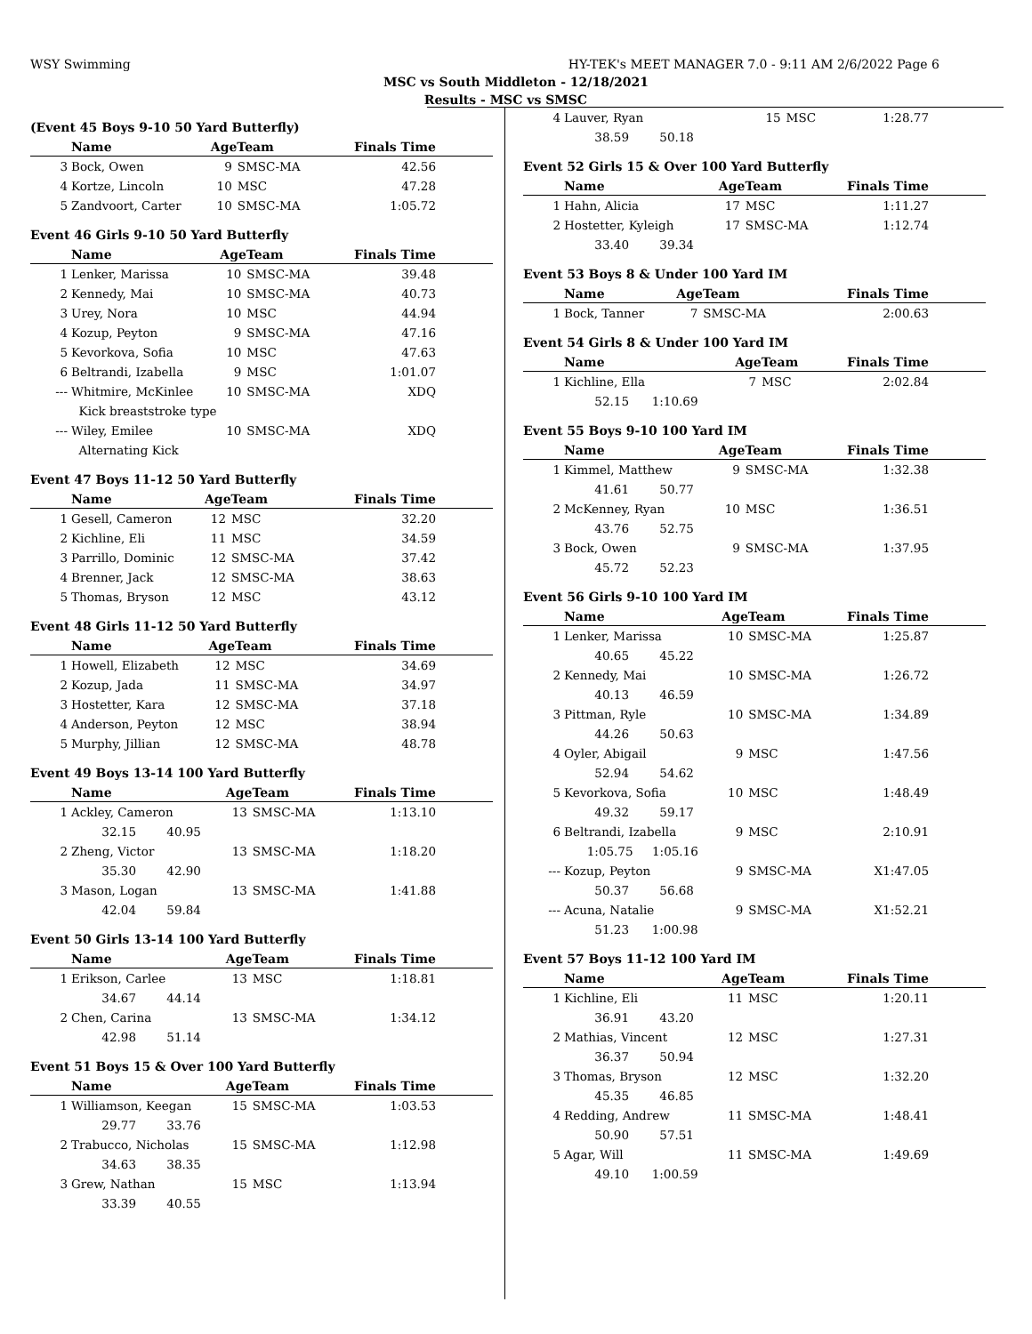WSY Swimming HY-TEK's MEET MANAGER 7.0 - 9:11 AM 2/6/2022 Page 6
MSC vs South Middleton - 12/18/2021
Results - MSC vs SMSC
(Event 45 Boys 9-10 50 Yard Butterfly)
| | Name | AgeTeam | | Finals Time |
| --- | --- | --- | --- | --- |
| 3 | Bock, Owen | 9 | SMSC-MA | 42.56 |
| 4 | Kortze, Lincoln | 10 | MSC | 47.28 |
| 5 | Zandvoort, Carter | 10 | SMSC-MA | 1:05.72 |
Event 46 Girls 9-10 50 Yard Butterfly
| | Name | AgeTeam | | Finals Time |
| --- | --- | --- | --- | --- |
| 1 | Lenker, Marissa | 10 | SMSC-MA | 39.48 |
| 2 | Kennedy, Mai | 10 | SMSC-MA | 40.73 |
| 3 | Urey, Nora | 10 | MSC | 44.94 |
| 4 | Kozup, Peyton | 9 | SMSC-MA | 47.16 |
| 5 | Kevorkova, Sofia | 10 | MSC | 47.63 |
| 6 | Beltrandi, Izabella | 9 | MSC | 1:01.07 |
| --- | Whitmire, McKinlee | 10 | SMSC-MA | XDQ |
| | Kick breaststroke type | | | |
| --- | Wiley, Emilee | 10 | SMSC-MA | XDQ |
| | Alternating Kick | | | |
Event 47 Boys 11-12 50 Yard Butterfly
| | Name | AgeTeam | | Finals Time |
| --- | --- | --- | --- | --- |
| 1 | Gesell, Cameron | 12 | MSC | 32.20 |
| 2 | Kichline, Eli | 11 | MSC | 34.59 |
| 3 | Parrillo, Dominic | 12 | SMSC-MA | 37.42 |
| 4 | Brenner, Jack | 12 | SMSC-MA | 38.63 |
| 5 | Thomas, Bryson | 12 | MSC | 43.12 |
Event 48 Girls 11-12 50 Yard Butterfly
| | Name | AgeTeam | | Finals Time |
| --- | --- | --- | --- | --- |
| 1 | Howell, Elizabeth | 12 | MSC | 34.69 |
| 2 | Kozup, Jada | 11 | SMSC-MA | 34.97 |
| 3 | Hostetter, Kara | 12 | SMSC-MA | 37.18 |
| 4 | Anderson, Peyton | 12 | MSC | 38.94 |
| 5 | Murphy, Jillian | 12 | SMSC-MA | 48.78 |
Event 49 Boys 13-14 100 Yard Butterfly
| | Name | AgeTeam | | Finals Time |
| --- | --- | --- | --- | --- |
| 1 | Ackley, Cameron | 13 | SMSC-MA | 1:13.10 |
| | 32.15 40.95 | | | |
| 2 | Zheng, Victor | 13 | SMSC-MA | 1:18.20 |
| | 35.30 42.90 | | | |
| 3 | Mason, Logan | 13 | SMSC-MA | 1:41.88 |
| | 42.04 59.84 | | | |
Event 50 Girls 13-14 100 Yard Butterfly
| | Name | AgeTeam | | Finals Time |
| --- | --- | --- | --- | --- |
| 1 | Erikson, Carlee | 13 | MSC | 1:18.81 |
| | 34.67 44.14 | | | |
| 2 | Chen, Carina | 13 | SMSC-MA | 1:34.12 |
| | 42.98 51.14 | | | |
Event 51 Boys 15 & Over 100 Yard Butterfly
| | Name | AgeTeam | | Finals Time |
| --- | --- | --- | --- | --- |
| 1 | Williamson, Keegan | 15 | SMSC-MA | 1:03.53 |
| | 29.77 33.76 | | | |
| 2 | Trabucco, Nicholas | 15 | SMSC-MA | 1:12.98 |
| | 34.63 38.35 | | | |
| 3 | Grew, Nathan | 15 | MSC | 1:13.94 |
| | 33.39 40.55 | | | |
| 4 | Lauver, Ryan | 15 | MSC | 1:28.77 |
| | 38.59 50.18 | | | |
Event 52 Girls 15 & Over 100 Yard Butterfly
| | Name | AgeTeam | | Finals Time |
| --- | --- | --- | --- | --- |
| 1 | Hahn, Alicia | 17 | MSC | 1:11.27 |
| 2 | Hostetter, Kyleigh | 17 | SMSC-MA | 1:12.74 |
| | 33.40 39.34 | | | |
Event 53 Boys 8 & Under 100 Yard IM
| | Name | AgeTeam | | Finals Time |
| --- | --- | --- | --- | --- |
| 1 | Bock, Tanner | 7 | SMSC-MA | 2:00.63 |
Event 54 Girls 8 & Under 100 Yard IM
| | Name | AgeTeam | | Finals Time |
| --- | --- | --- | --- | --- |
| 1 | Kichline, Ella | 7 | MSC | 2:02.84 |
| | 52.15 1:10.69 | | | |
Event 55 Boys 9-10 100 Yard IM
| | Name | AgeTeam | | Finals Time |
| --- | --- | --- | --- | --- |
| 1 | Kimmel, Matthew | 9 | SMSC-MA | 1:32.38 |
| | 41.61 50.77 | | | |
| 2 | McKenney, Ryan | 10 | MSC | 1:36.51 |
| | 43.76 52.75 | | | |
| 3 | Bock, Owen | 9 | SMSC-MA | 1:37.95 |
| | 45.72 52.23 | | | |
Event 56 Girls 9-10 100 Yard IM
| | Name | AgeTeam | | Finals Time |
| --- | --- | --- | --- | --- |
| 1 | Lenker, Marissa | 10 | SMSC-MA | 1:25.87 |
| | 40.65 45.22 | | | |
| 2 | Kennedy, Mai | 10 | SMSC-MA | 1:26.72 |
| | 40.13 46.59 | | | |
| 3 | Pittman, Ryle | 10 | SMSC-MA | 1:34.89 |
| | 44.26 50.63 | | | |
| 4 | Oyler, Abigail | 9 | MSC | 1:47.56 |
| | 52.94 54.62 | | | |
| 5 | Kevorkova, Sofia | 10 | MSC | 1:48.49 |
| | 49.32 59.17 | | | |
| 6 | Beltrandi, Izabella | 9 | MSC | 2:10.91 |
| | 1:05.75 1:05.16 | | | |
| --- | Kozup, Peyton | 9 | SMSC-MA | X1:47.05 |
| | 50.37 56.68 | | | |
| --- | Acuna, Natalie | 9 | SMSC-MA | X1:52.21 |
| | 51.23 1:00.98 | | | |
Event 57 Boys 11-12 100 Yard IM
| | Name | AgeTeam | | Finals Time |
| --- | --- | --- | --- | --- |
| 1 | Kichline, Eli | 11 | MSC | 1:20.11 |
| | 36.91 43.20 | | | |
| 2 | Mathias, Vincent | 12 | MSC | 1:27.31 |
| | 36.37 50.94 | | | |
| 3 | Thomas, Bryson | 12 | MSC | 1:32.20 |
| | 45.35 46.85 | | | |
| 4 | Redding, Andrew | 11 | SMSC-MA | 1:48.41 |
| | 50.90 57.51 | | | |
| 5 | Agar, Will | 11 | SMSC-MA | 1:49.69 |
| | 49.10 1:00.59 | | | |